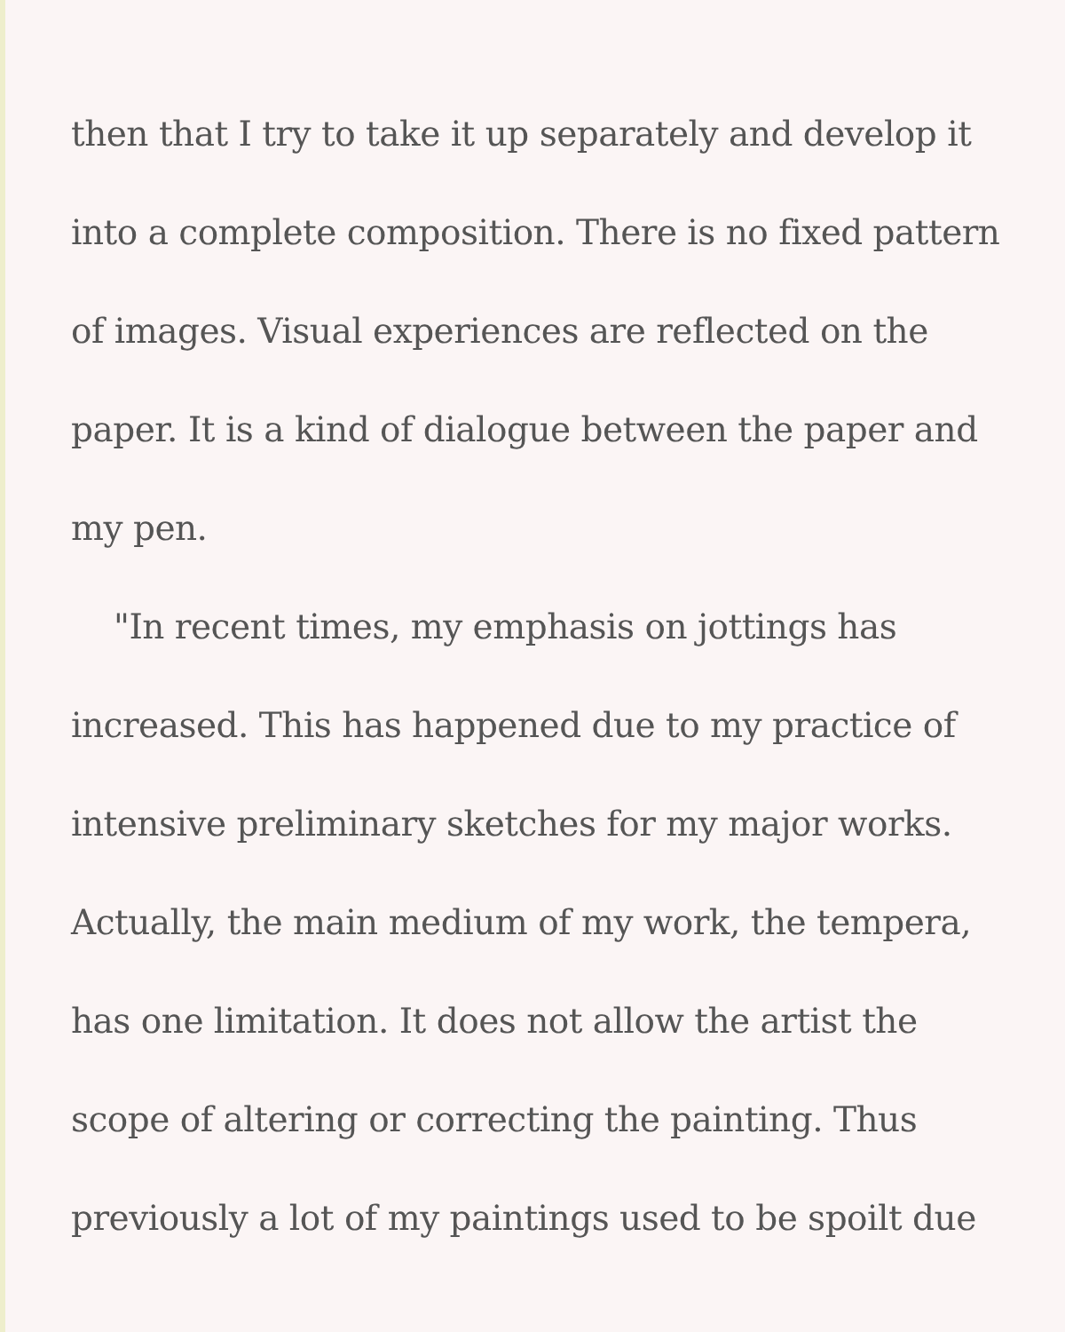then that I try to take it up separately and develop it into a complete composition. There is no fixed pattern of images. Visual experiences are reflected on the paper. It is a kind of dialogue between the paper and my pen.
"In recent times, my emphasis on jottings has increased. This has happened due to my practice of intensive preliminary sketches for my major works. Actually, the main medium of my work, the tempera, has one limitation. It does not allow the artist the scope of altering or correcting the painting. Thus previously a lot of my paintings used to be spoilt due